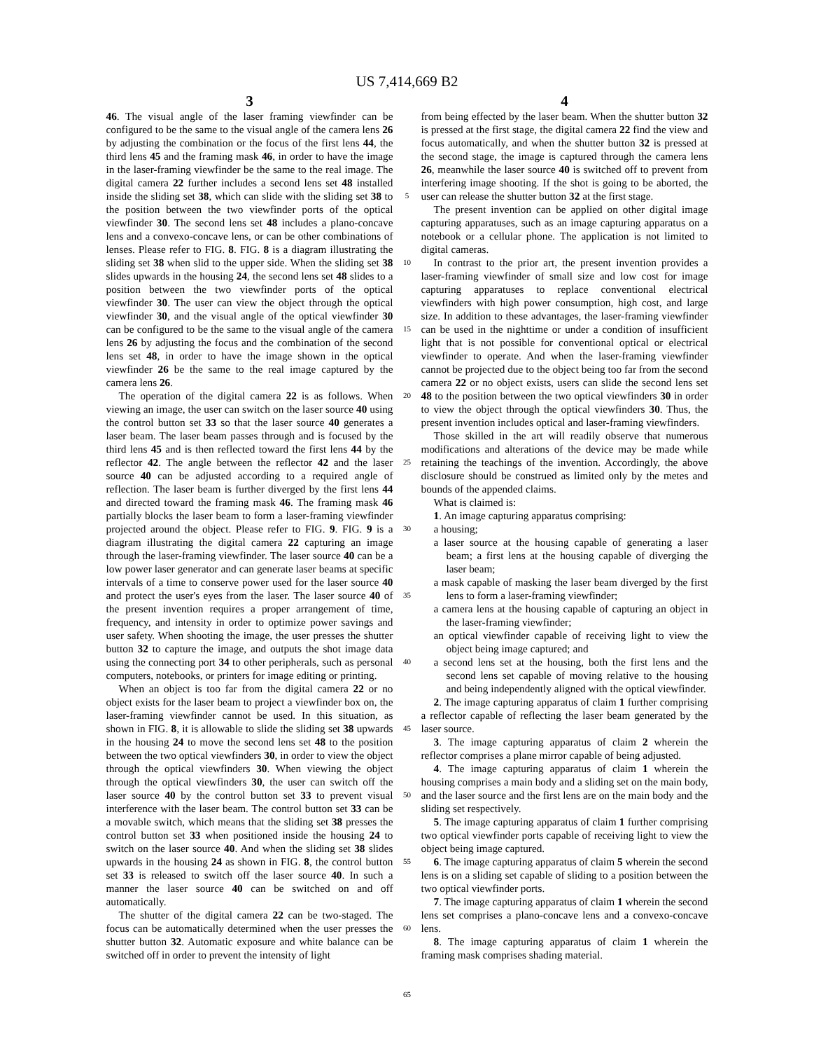US 7,414,669 B2
3
46. The visual angle of the laser framing viewfinder can be configured to be the same to the visual angle of the camera lens 26 by adjusting the combination or the focus of the first lens 44, the third lens 45 and the framing mask 46, in order to have the image in the laser-framing viewfinder be the same to the real image. The digital camera 22 further includes a second lens set 48 installed inside the sliding set 38, which can slide with the sliding set 38 to the position between the two viewfinder ports of the optical viewfinder 30. The second lens set 48 includes a plano-concave lens and a convexo-concave lens, or can be other combinations of lenses. Please refer to FIG. 8. FIG. 8 is a diagram illustrating the sliding set 38 when slid to the upper side. When the sliding set 38 slides upwards in the housing 24, the second lens set 48 slides to a position between the two viewfinder ports of the optical viewfinder 30. The user can view the object through the optical viewfinder 30, and the visual angle of the optical viewfinder 30 can be configured to be the same to the visual angle of the camera lens 26 by adjusting the focus and the combination of the second lens set 48, in order to have the image shown in the optical viewfinder 26 be the same to the real image captured by the camera lens 26.
The operation of the digital camera 22 is as follows. When viewing an image, the user can switch on the laser source 40 using the control button set 33 so that the laser source 40 generates a laser beam. The laser beam passes through and is focused by the third lens 45 and is then reflected toward the first lens 44 by the reflector 42. The angle between the reflector 42 and the laser source 40 can be adjusted according to a required angle of reflection. The laser beam is further diverged by the first lens 44 and directed toward the framing mask 46. The framing mask 46 partially blocks the laser beam to form a laser-framing viewfinder projected around the object. Please refer to FIG. 9. FIG. 9 is a diagram illustrating the digital camera 22 capturing an image through the laser-framing viewfinder. The laser source 40 can be a low power laser generator and can generate laser beams at specific intervals of a time to conserve power used for the laser source 40 and protect the user's eyes from the laser. The laser source 40 of the present invention requires a proper arrangement of time, frequency, and intensity in order to optimize power savings and user safety. When shooting the image, the user presses the shutter button 32 to capture the image, and outputs the shot image data using the connecting port 34 to other peripherals, such as personal computers, notebooks, or printers for image editing or printing.
When an object is too far from the digital camera 22 or no object exists for the laser beam to project a viewfinder box on, the laser-framing viewfinder cannot be used. In this situation, as shown in FIG. 8, it is allowable to slide the sliding set 38 upwards in the housing 24 to move the second lens set 48 to the position between the two optical viewfinders 30, in order to view the object through the optical viewfinders 30. When viewing the object through the optical viewfinders 30, the user can switch off the laser source 40 by the control button set 33 to prevent visual interference with the laser beam. The control button set 33 can be a movable switch, which means that the sliding set 38 presses the control button set 33 when positioned inside the housing 24 to switch on the laser source 40. And when the sliding set 38 slides upwards in the housing 24 as shown in FIG. 8, the control button set 33 is released to switch off the laser source 40. In such a manner the laser source 40 can be switched on and off automatically.
The shutter of the digital camera 22 can be two-staged. The focus can be automatically determined when the user presses the shutter button 32. Automatic exposure and white balance can be switched off in order to prevent the intensity of light
5
10
15
20
25
30
35
40
45
50
55
60
65
4
from being effected by the laser beam. When the shutter button 32 is pressed at the first stage, the digital camera 22 find the view and focus automatically, and when the shutter button 32 is pressed at the second stage, the image is captured through the camera lens 26, meanwhile the laser source 40 is switched off to prevent from interfering image shooting. If the shot is going to be aborted, the user can release the shutter button 32 at the first stage.
The present invention can be applied on other digital image capturing apparatuses, such as an image capturing apparatus on a notebook or a cellular phone. The application is not limited to digital cameras.
In contrast to the prior art, the present invention provides a laser-framing viewfinder of small size and low cost for image capturing apparatuses to replace conventional electrical viewfinders with high power consumption, high cost, and large size. In addition to these advantages, the laser-framing viewfinder can be used in the nighttime or under a condition of insufficient light that is not possible for conventional optical or electrical viewfinder to operate. And when the laser-framing viewfinder cannot be projected due to the object being too far from the second camera 22 or no object exists, users can slide the second lens set 48 to the position between the two optical viewfinders 30 in order to view the object through the optical viewfinders 30. Thus, the present invention includes optical and laser-framing viewfinders.
Those skilled in the art will readily observe that numerous modifications and alterations of the device may be made while retaining the teachings of the invention. Accordingly, the above disclosure should be construed as limited only by the metes and bounds of the appended claims.
What is claimed is:
1. An image capturing apparatus comprising:
a housing;
a laser source at the housing capable of generating a laser beam; a first lens at the housing capable of diverging the laser beam;
a mask capable of masking the laser beam diverged by the first lens to form a laser-framing viewfinder;
a camera lens at the housing capable of capturing an object in the laser-framing viewfinder;
an optical viewfinder capable of receiving light to view the object being image captured; and
a second lens set at the housing, both the first lens and the second lens set capable of moving relative to the housing and being independently aligned with the optical viewfinder.
2. The image capturing apparatus of claim 1 further comprising a reflector capable of reflecting the laser beam generated by the laser source.
3. The image capturing apparatus of claim 2 wherein the reflector comprises a plane mirror capable of being adjusted.
4. The image capturing apparatus of claim 1 wherein the housing comprises a main body and a sliding set on the main body, and the laser source and the first lens are on the main body and the sliding set respectively.
5. The image capturing apparatus of claim 1 further comprising two optical viewfinder ports capable of receiving light to view the object being image captured.
6. The image capturing apparatus of claim 5 wherein the second lens is on a sliding set capable of sliding to a position between the two optical viewfinder ports.
7. The image capturing apparatus of claim 1 wherein the second lens set comprises a plano-concave lens and a convexo-concave lens.
8. The image capturing apparatus of claim 1 wherein the framing mask comprises shading material.